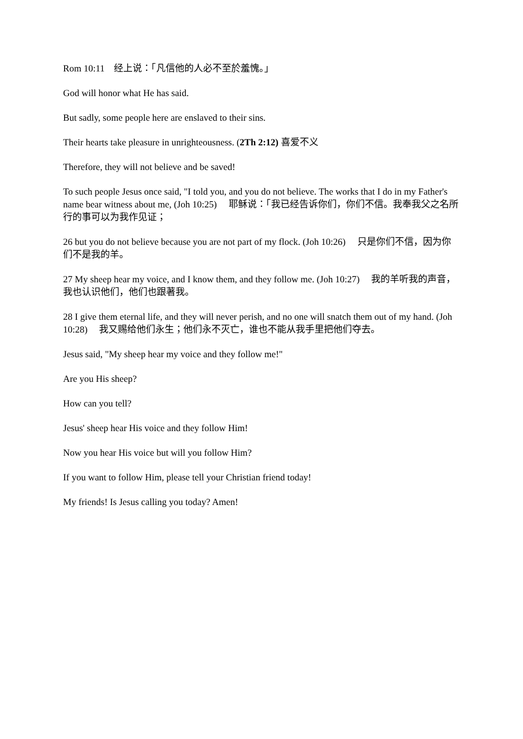Rom 10:11　经上说：「凡信他的人必不至於羞愧。」
God will honor what He has said.
But sadly, some people here are enslaved to their sins.
Their hearts take pleasure in unrighteousness. (2Th 2:12) 喜爱不义
Therefore, they will not believe and be saved!
To such people Jesus once said, "I told you, and you do not believe. The works that I do in my Father's name bear witness about me, (Joh 10:25)　 耶稣说：「我已经告诉你们，你们不信。我奉我父之名所行的事可以为我作见证；
26 but you do not believe because you are not part of my flock. (Joh 10:26)　 只是你们不信，因为你们不是我的羊。
27 My sheep hear my voice, and I know them, and they follow me. (Joh 10:27)　 我的羊听我的声音，我也认识他们，他们也跟著我。
28 I give them eternal life, and they will never perish, and no one will snatch them out of my hand. (Joh 10:28)　 我又赐给他们永生；他们永不灭亡，谁也不能从我手里把他们夺去。
Jesus said, "My sheep hear my voice and they follow me!"
Are you His sheep?
How can you tell?
Jesus' sheep hear His voice and they follow Him!
Now you hear His voice but will you follow Him?
If you want to follow Him, please tell your Christian friend today!
My friends! Is Jesus calling you today? Amen!